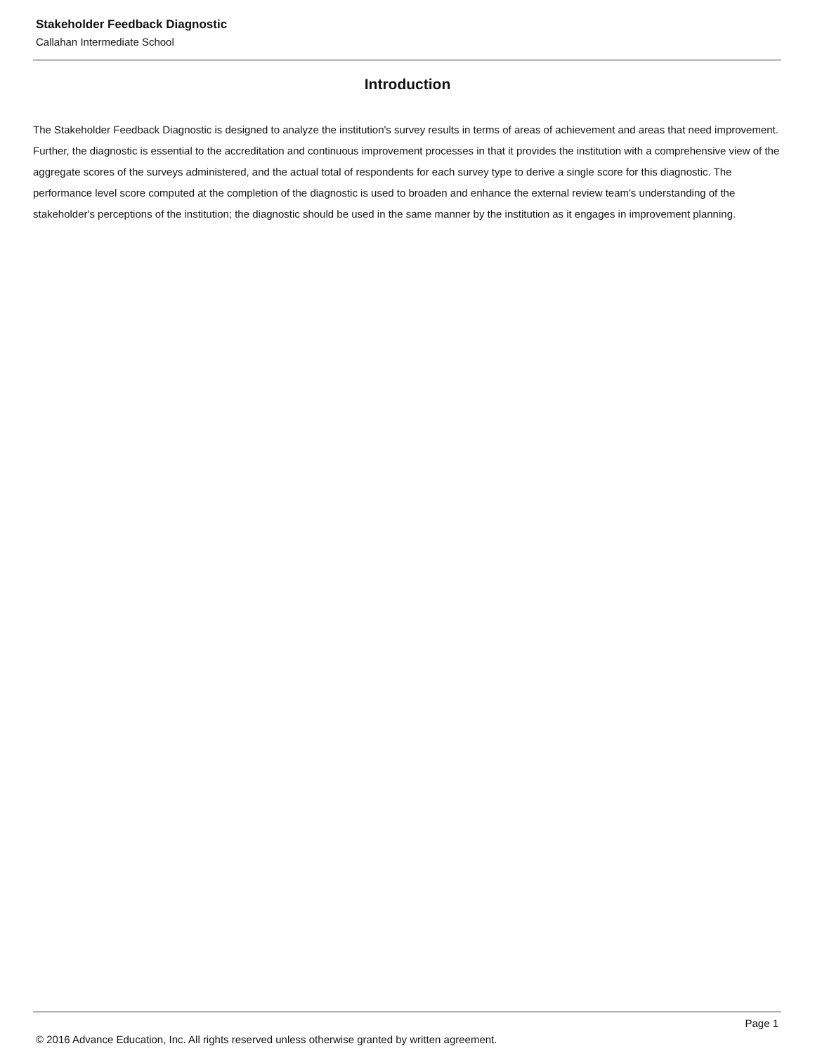Stakeholder Feedback Diagnostic
Callahan Intermediate School
Introduction
The Stakeholder Feedback Diagnostic is designed to analyze the institution's survey results in terms of areas of achievement and areas that need improvement. Further, the diagnostic is essential to the accreditation and continuous improvement processes in that it provides the institution with a comprehensive view of the aggregate scores of the surveys administered, and the actual total of respondents for each survey type to derive a single score for this diagnostic. The performance level score computed at the completion of the diagnostic is used to broaden and enhance the external review team's understanding of the stakeholder's perceptions of the institution; the diagnostic should be used in the same manner by the institution as it engages in improvement planning.
Page 1
© 2016 Advance Education, Inc. All rights reserved unless otherwise granted by written agreement.